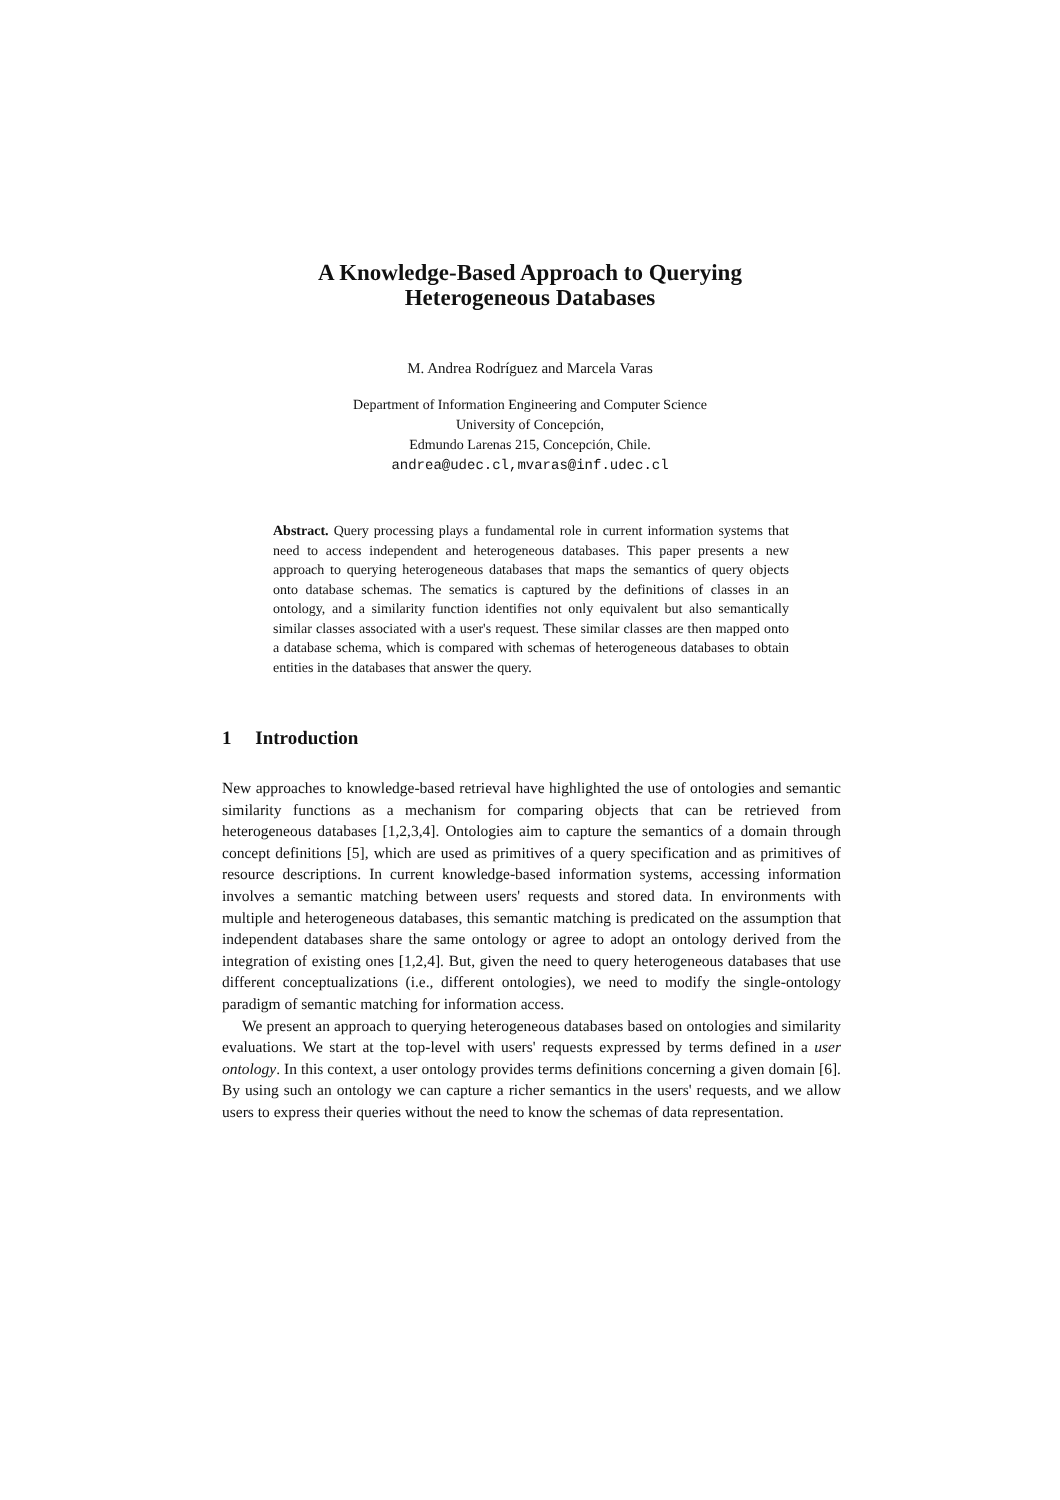A Knowledge-Based Approach to Querying
Heterogeneous Databases
M. Andrea Rodríguez and Marcela Varas
Department of Information Engineering and Computer Science
University of Concepción,
Edmundo Larenas 215, Concepción, Chile.
andrea@udec.cl,mvaras@inf.udec.cl
Abstract. Query processing plays a fundamental role in current information systems that need to access independent and heterogeneous databases. This paper presents a new approach to querying heterogeneous databases that maps the semantics of query objects onto database schemas. The sematics is captured by the definitions of classes in an ontology, and a similarity function identifies not only equivalent but also semantically similar classes associated with a user's request. These similar classes are then mapped onto a database schema, which is compared with schemas of heterogeneous databases to obtain entities in the databases that answer the query.
1 Introduction
New approaches to knowledge-based retrieval have highlighted the use of ontologies and semantic similarity functions as a mechanism for comparing objects that can be retrieved from heterogeneous databases [1,2,3,4]. Ontologies aim to capture the semantics of a domain through concept definitions [5], which are used as primitives of a query specification and as primitives of resource descriptions. In current knowledge-based information systems, accessing information involves a semantic matching between users' requests and stored data. In environments with multiple and heterogeneous databases, this semantic matching is predicated on the assumption that independent databases share the same ontology or agree to adopt an ontology derived from the integration of existing ones [1,2,4]. But, given the need to query heterogeneous databases that use different conceptualizations (i.e., different ontologies), we need to modify the single-ontology paradigm of semantic matching for information access.
We present an approach to querying heterogeneous databases based on ontologies and similarity evaluations. We start at the top-level with users' requests expressed by terms defined in a user ontology. In this context, a user ontology provides terms definitions concerning a given domain [6]. By using such an ontology we can capture a richer semantics in the users' requests, and we allow users to express their queries without the need to know the schemas of data representation.